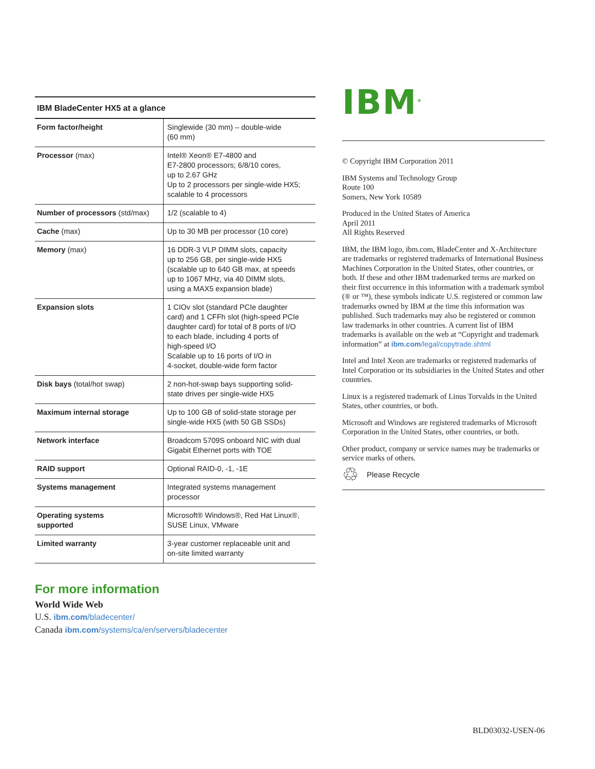IBM BladeCenter HX5 at a glance
| Form factor/height | Singlewide (30 mm) – double-wide (60 mm) |
| Processor (max) | Intel® Xeon® E7-4800 and E7-2800 processors; 6/8/10 cores, up to 2.67 GHz Up to 2 processors per single-wide HX5; scalable to 4 processors |
| Number of processors (std/max) | 1/2 (scalable to 4) |
| Cache (max) | Up to 30 MB per processor (10 core) |
| Memory (max) | 16 DDR-3 VLP DIMM slots, capacity up to 256 GB, per single-wide HX5 (scalable up to 640 GB max, at speeds up to 1067 MHz, via 40 DIMM slots, using a MAX5 expansion blade) |
| Expansion slots | 1 CIOv slot (standard PCIe daughter card) and 1 CFFh slot (high-speed PCIe daughter card) for total of 8 ports of I/O to each blade, including 4 ports of high-speed I/O Scalable up to 16 ports of I/O in 4-socket, double-wide form factor |
| Disk bays (total/hot swap) | 2 non-hot-swap bays supporting solid- state drives per single-wide HX5 |
| Maximum internal storage | Up to 100 GB of solid-state storage per single-wide HX5 (with 50 GB SSDs) |
| Network interface | Broadcom 5709S onboard NIC with dual Gigabit Ethernet ports with TOE |
| RAID support | Optional RAID-0, -1, -1E |
| Systems management | Integrated systems management processor |
| Operating systems supported | Microsoft® Windows®, Red Hat Linux®, SUSE Linux, VMware |
| Limited warranty | 3-year customer replaceable unit and on-site limited warranty |
For more information
World Wide Web
U.S. ibm.com/bladecenter/
Canada ibm.com/systems/ca/en/servers/bladecenter
IBM<sup>®</sup>
© Copyright IBM Corporation 2011
IBM Systems and Technology Group
Route 100
Somers, New York 10589
Produced in the United States of America
April 2011
All Rights Reserved
IBM, the IBM logo, ibm.com, BladeCenter and X-Architecture are trademarks or registered trademarks of International Business Machines Corporation in the United States, other countries, or both. If these and other IBM trademarked terms are marked on their first occurrence in this information with a trademark symbol (® or ™), these symbols indicate U.S. registered or common law trademarks owned by IBM at the time this information was published. Such trademarks may also be registered or common law trademarks in other countries. A current list of IBM trademarks is available on the web at “Copyright and trademark information” at ibm.com/legal/copytrade.shtml
Intel and Intel Xeon are trademarks or registered trademarks of Intel Corporation or its subsidiaries in the United States and other countries.
Linux is a registered trademark of Linus Torvalds in the United States, other countries, or both.
Microsoft and Windows are registered trademarks of Microsoft Corporation in the United States, other countries, or both.
Other product, company or service names may be trademarks or service marks of others.
♲ Please Recycle
BLD03032-USEN-06